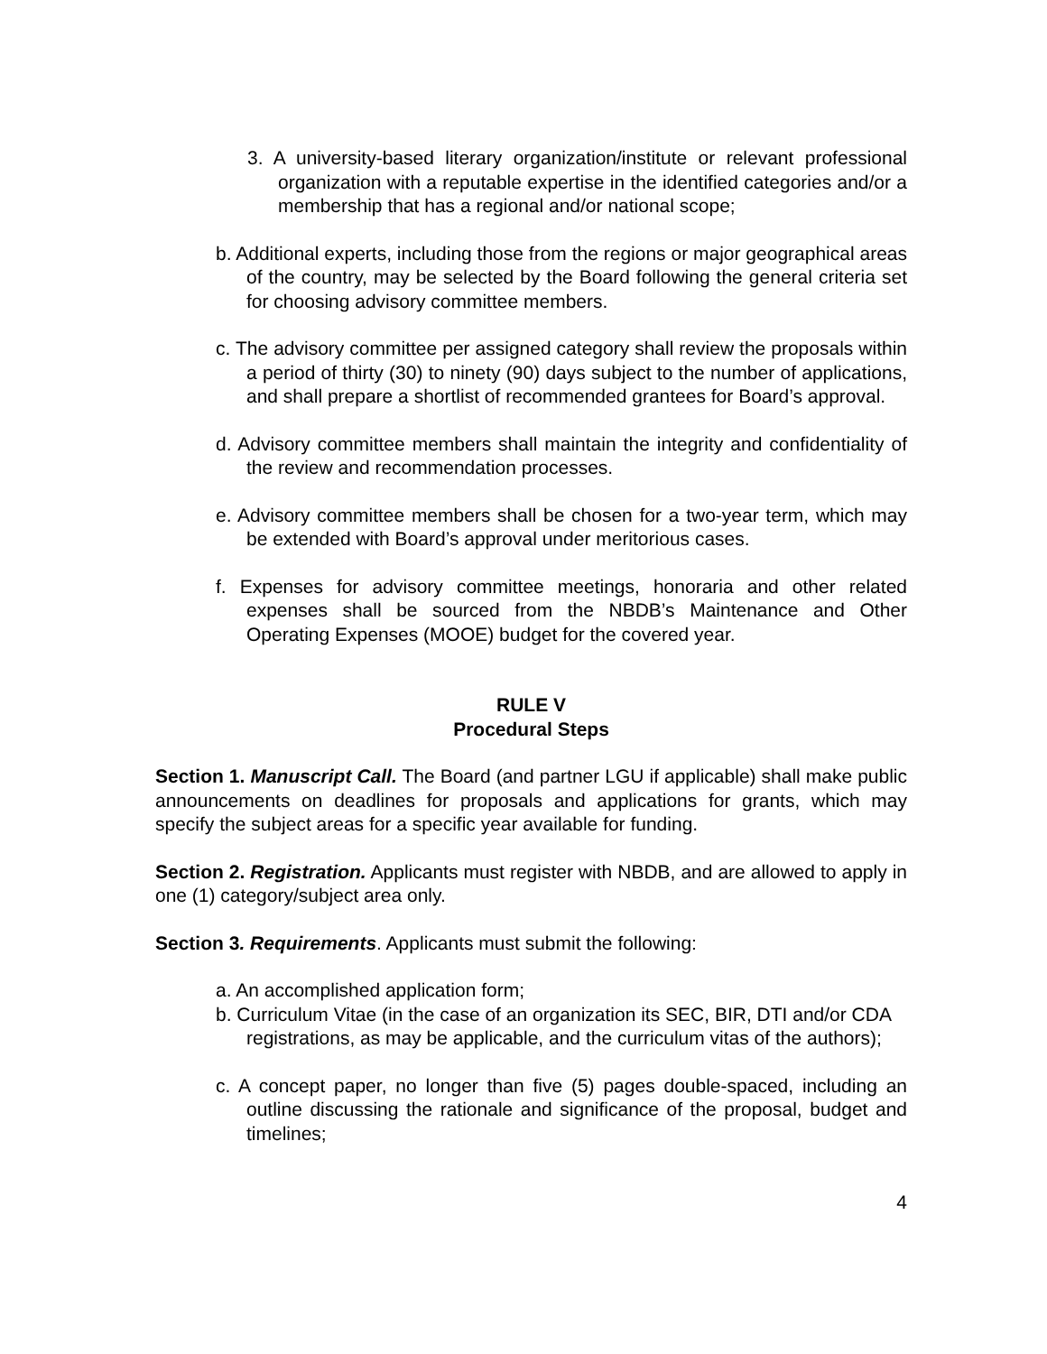3. A university-based literary organization/institute or relevant professional organization with a reputable expertise in the identified categories and/or a membership that has a regional and/or national scope;
b. Additional experts, including those from the regions or major geographical areas of the country, may be selected by the Board following the general criteria set for choosing advisory committee members.
c. The advisory committee per assigned category shall review the proposals within a period of thirty (30) to ninety (90) days subject to the number of applications, and shall prepare a shortlist of recommended grantees for Board’s approval.
d. Advisory committee members shall maintain the integrity and confidentiality of the review and recommendation processes.
e. Advisory committee members shall be chosen for a two-year term, which may be extended with Board’s approval under meritorious cases.
f. Expenses for advisory committee meetings, honoraria and other related expenses shall be sourced from the NBDB’s Maintenance and Other Operating Expenses (MOOE) budget for the covered year.
RULE V
Procedural Steps
Section 1. Manuscript Call. The Board (and partner LGU if applicable) shall make public announcements on deadlines for proposals and applications for grants, which may specify the subject areas for a specific year available for funding.
Section 2. Registration. Applicants must register with NBDB, and are allowed to apply in one (1) category/subject area only.
Section 3. Requirements. Applicants must submit the following:
a. An accomplished application form;
b. Curriculum Vitae (in the case of an organization its SEC, BIR, DTI and/or CDA registrations, as may be applicable, and the curriculum vitas of the authors);
c. A concept paper, no longer than five (5) pages double-spaced, including an outline discussing the rationale and significance of the proposal, budget and timelines;
4